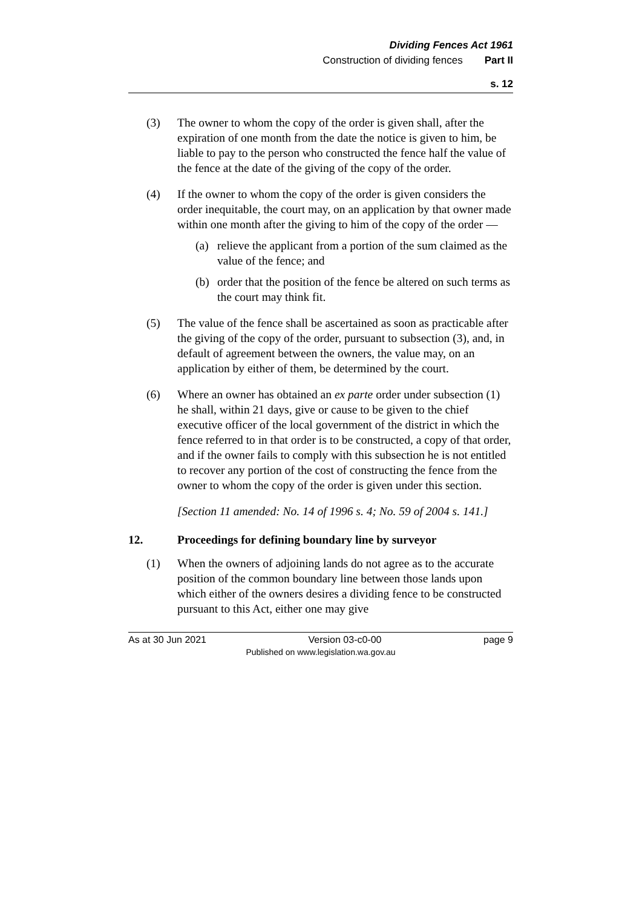Dividing Fences Act 1961
Construction of dividing fences Part II
s. 12
(3) The owner to whom the copy of the order is given shall, after the expiration of one month from the date the notice is given to him, be liable to pay to the person who constructed the fence half the value of the fence at the date of the giving of the copy of the order.
(4) If the owner to whom the copy of the order is given considers the order inequitable, the court may, on an application by that owner made within one month after the giving to him of the copy of the order —
(a) relieve the applicant from a portion of the sum claimed as the value of the fence; and
(b) order that the position of the fence be altered on such terms as the court may think fit.
(5) The value of the fence shall be ascertained as soon as practicable after the giving of the copy of the order, pursuant to subsection (3), and, in default of agreement between the owners, the value may, on an application by either of them, be determined by the court.
(6) Where an owner has obtained an ex parte order under subsection (1) he shall, within 21 days, give or cause to be given to the chief executive officer of the local government of the district in which the fence referred to in that order is to be constructed, a copy of that order, and if the owner fails to comply with this subsection he is not entitled to recover any portion of the cost of constructing the fence from the owner to whom the copy of the order is given under this section.
[Section 11 amended: No. 14 of 1996 s. 4; No. 59 of 2004 s. 141.]
12. Proceedings for defining boundary line by surveyor
(1) When the owners of adjoining lands do not agree as to the accurate position of the common boundary line between those lands upon which either of the owners desires a dividing fence to be constructed pursuant to this Act, either one may give
As at 30 Jun 2021 Version 03-c0-00 page 9
Published on www.legislation.wa.gov.au